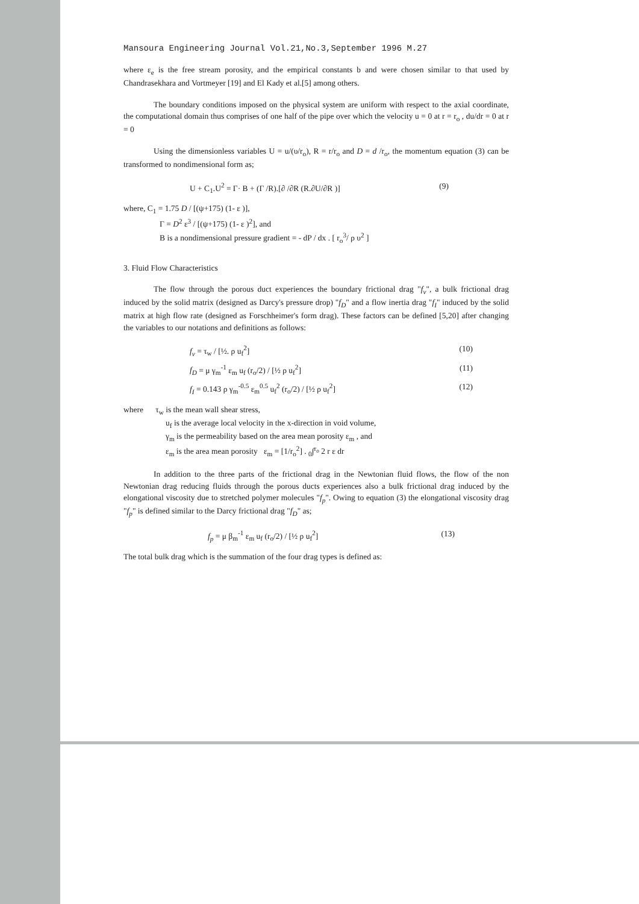Mansoura Engineering Journal Vol.21,No.3,September 1996 M.27
where ε<sub>e</sub> is the free stream porosity, and the empirical constants b and were chosen similar to that used by Chandrasekhara and Vortmeyer [19] and El Kady et al.[5] among others.
The boundary conditions imposed on the physical system are uniform with respect to the axial coordinate, the computational domain thus comprises of one half of the pipe over which the velocity u = 0 at r = r<sub>o</sub> , du/dr = 0 at r = 0
Using the dimensionless variables U = u/(υ/r<sub>o</sub>), R = r/r<sub>o</sub> and D = d /r<sub>o</sub>, the momentum equation (3) can be transformed to nondimensional form as;
U + C<sub>1</sub>.U<sup>2</sup> = Γ· B + (Γ /R).[∂ /∂R (R.∂U/∂R )] (9)
where, C<sub>1</sub> = 1.75 D / [(ψ+175) (1- ε )],
Γ = D<sup>2</sup> ε<sup>3</sup> / [(ψ+175) (1- ε )<sup>2</sup>], and
B is a nondimensional pressure gradient = - dP / dx . [ r<sub>o</sub><sup>3</sup>/ ρ υ<sup>2</sup> ]
3. Fluid Flow Characteristics
The flow through the porous duct experiences the boundary frictional drag "f<sub>v</sub>", a bulk frictional drag induced by the solid matrix (designed as Darcy's pressure drop) "f<sub>D</sub>" and a flow inertia drag "f<sub>I</sub>" induced by the solid matrix at high flow rate (designed as Forschheimer's form drag). These factors can be defined [5,20] after changing the variables to our notations and definitions as follows:
f<sub>v</sub> = τ<sub>w</sub> / [½. ρ u<sub>f</sub><sup>2</sup>] (10)
f<sub>D</sub> = μ γ<sub>m</sub><sup>-1</sup> ε<sub>m</sub> u<sub>f</sub> (r<sub>o</sub>/2) / [½ ρ u<sub>f</sub><sup>2</sup>] (11)
f<sub>I</sub> = 0.143 ρ γ<sub>m</sub><sup>-0.5</sup> ε<sub>m</sub><sup>0.5</sup> u<sub>f</sub><sup>2</sup> (r<sub>o</sub>/2) / [½ ρ u<sub>f</sub><sup>2</sup>] (12)
where τ<sub>w</sub> is the mean wall shear stress,
u<sub>f</sub> is the average local velocity in the x-direction in void volume,
γ<sub>m</sub> is the permeability based on the area mean porosity ε<sub>m</sub> , and
ε<sub>m</sub> is the area mean porosity ε<sub>m</sub> = [1/r<sub>o</sub><sup>2</sup>] . <sub>0</sub>∫<sup>r<sub>o</sub></sup> 2 r ε dr
In addition to the three parts of the frictional drag in the Newtonian fluid flows, the flow of the non Newtonian drag reducing fluids through the porous ducts experiences also a bulk frictional drag induced by the elongational viscosity due to stretched polymer molecules "f<sub>p</sub>". Owing to equation (3) the elongational viscosity drag "f<sub>p</sub>" is defined similar to the Darcy frictional drag "f<sub>D</sub>" as;
f<sub>p</sub> = μ β<sub>m</sub><sup>-1</sup> ε<sub>m</sub> u<sub>f</sub> (r<sub>o</sub>/2) / [½ ρ u<sub>f</sub><sup>2</sup>] (13)
The total bulk drag which is the summation of the four drag types is defined as: